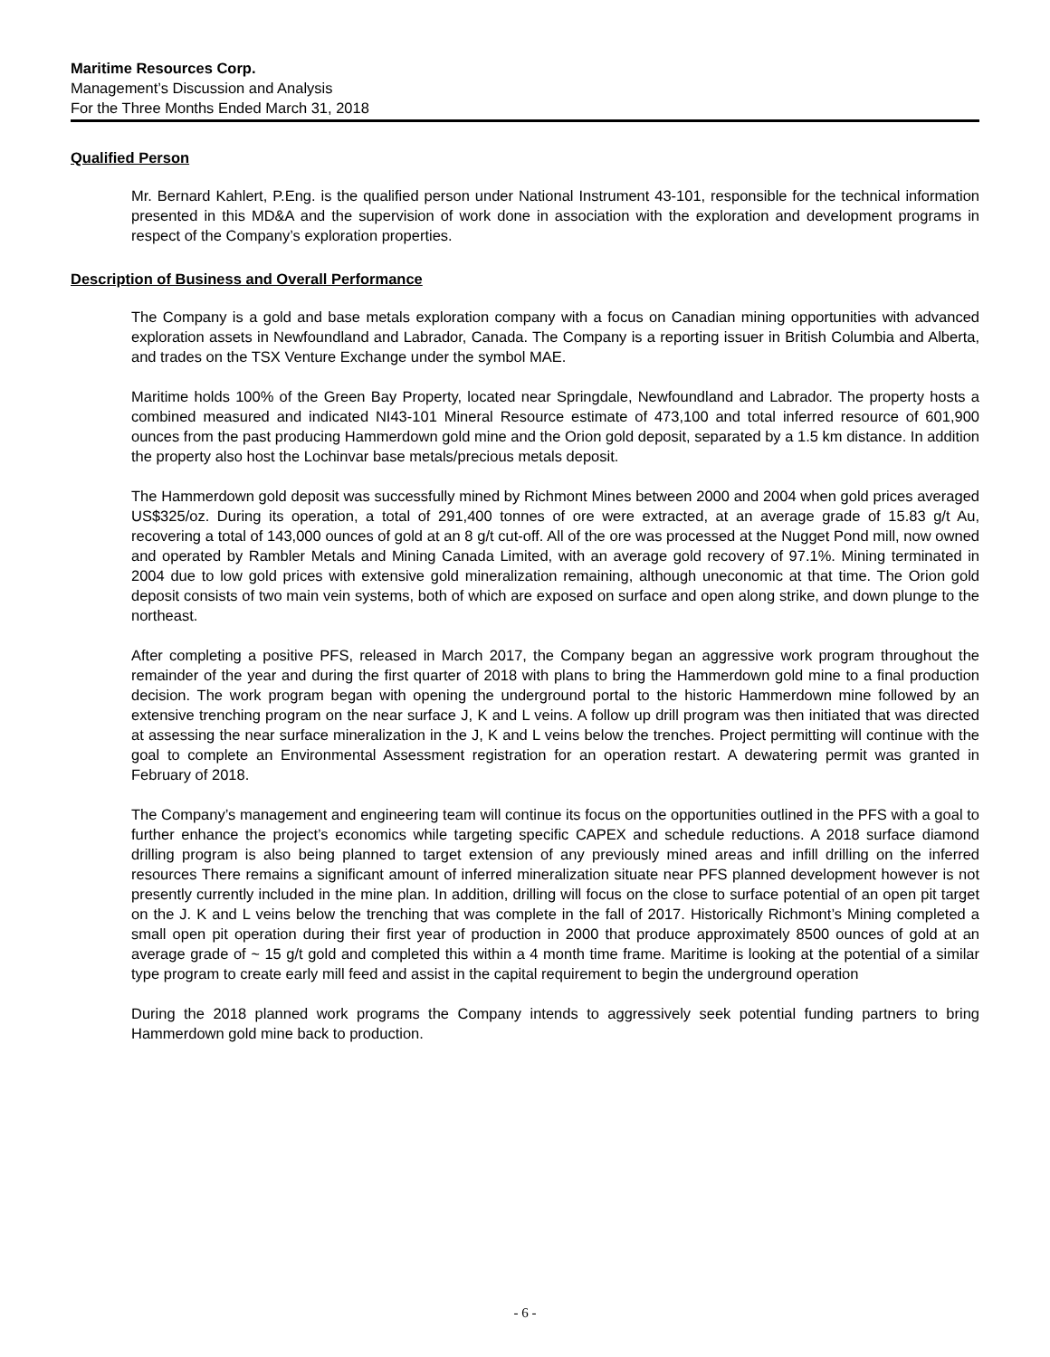Maritime Resources Corp.
Management’s Discussion and Analysis
For the Three Months Ended March 31, 2018
Qualified Person
Mr. Bernard Kahlert, P.Eng. is the qualified person under National Instrument 43-101, responsible for the technical information presented in this MD&A and the supervision of work done in association with the exploration and development programs in respect of the Company’s exploration properties.
Description of Business and Overall Performance
The Company is a gold and base metals exploration company with a focus on Canadian mining opportunities with advanced exploration assets in Newfoundland and Labrador, Canada. The Company is a reporting issuer in British Columbia and Alberta, and trades on the TSX Venture Exchange under the symbol MAE.
Maritime holds 100% of the Green Bay Property, located near Springdale, Newfoundland and Labrador. The property hosts a combined measured and indicated NI43-101 Mineral Resource estimate of 473,100 and total inferred resource of 601,900 ounces from the past producing Hammerdown gold mine and the Orion gold deposit, separated by a 1.5 km distance. In addition the property also host the Lochinvar base metals/precious metals deposit.
The Hammerdown gold deposit was successfully mined by Richmont Mines between 2000 and 2004 when gold prices averaged US$325/oz. During its operation, a total of 291,400 tonnes of ore were extracted, at an average grade of 15.83 g/t Au, recovering a total of 143,000 ounces of gold at an 8 g/t cut-off. All of the ore was processed at the Nugget Pond mill, now owned and operated by Rambler Metals and Mining Canada Limited, with an average gold recovery of 97.1%. Mining terminated in 2004 due to low gold prices with extensive gold mineralization remaining, although uneconomic at that time. The Orion gold deposit consists of two main vein systems, both of which are exposed on surface and open along strike, and down plunge to the northeast.
After completing a positive PFS, released in March 2017, the Company began an aggressive work program throughout the remainder of the year and during the first quarter of 2018 with plans to bring the Hammerdown gold mine to a final production decision. The work program began with opening the underground portal to the historic Hammerdown mine followed by an extensive trenching program on the near surface J, K and L veins. A follow up drill program was then initiated that was directed at assessing the near surface mineralization in the J, K and L veins below the trenches. Project permitting will continue with the goal to complete an Environmental Assessment registration for an operation restart. A dewatering permit was granted in February of 2018.
The Company’s management and engineering team will continue its focus on the opportunities outlined in the PFS with a goal to further enhance the project’s economics while targeting specific CAPEX and schedule reductions. A 2018 surface diamond drilling program is also being planned to target extension of any previously mined areas and infill drilling on the inferred resources There remains a significant amount of inferred mineralization situate near PFS planned development however is not presently currently included in the mine plan. In addition, drilling will focus on the close to surface potential of an open pit target on the J. K and L veins below the trenching that was complete in the fall of 2017. Historically Richmont’s Mining completed a small open pit operation during their first year of production in 2000 that produce approximately 8500 ounces of gold at an average grade of ~ 15 g/t gold and completed this within a 4 month time frame. Maritime is looking at the potential of a similar type program to create early mill feed and assist in the capital requirement to begin the underground operation
During the 2018 planned work programs the Company intends to aggressively seek potential funding partners to bring Hammerdown gold mine back to production.
- 6 -